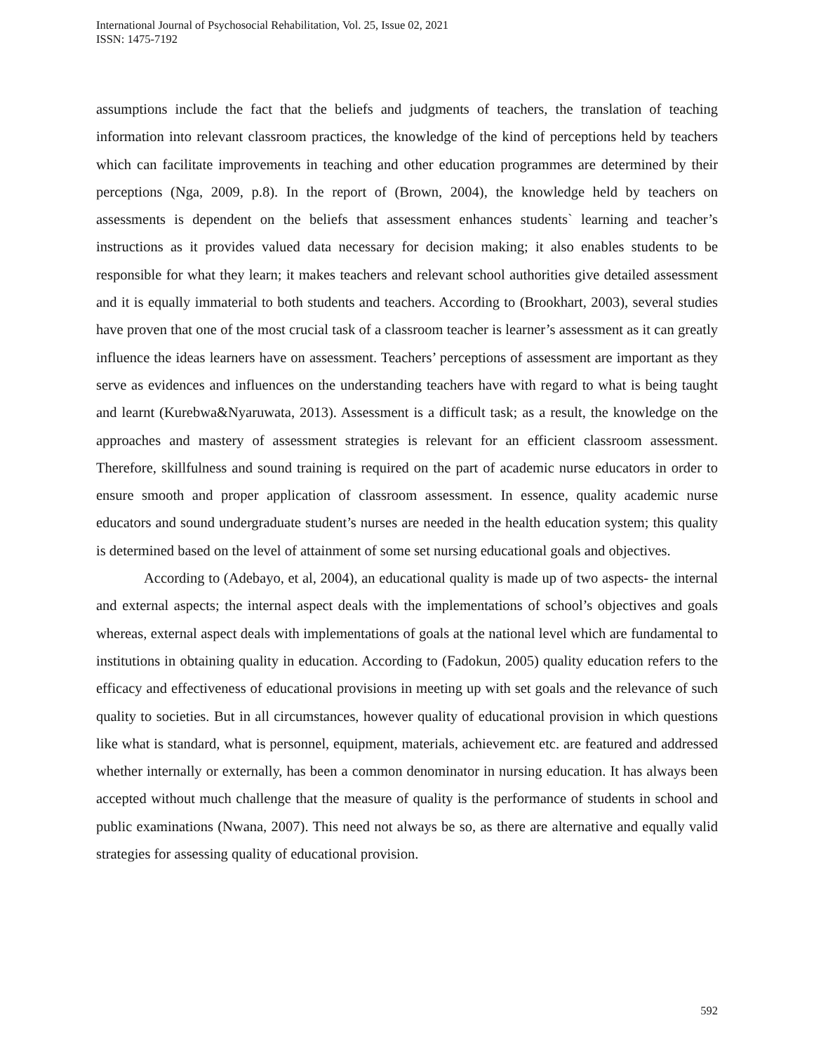International Journal of Psychosocial Rehabilitation, Vol. 25, Issue 02, 2021
ISSN: 1475-7192
assumptions include the fact that the beliefs and judgments of teachers, the translation of teaching information into relevant classroom practices, the knowledge of the kind of perceptions held by teachers which can facilitate improvements in teaching and other education programmes are determined by their perceptions (Nga, 2009, p.8). In the report of (Brown, 2004), the knowledge held by teachers on assessments is dependent on the beliefs that assessment enhances students` learning and teacher’s instructions as it provides valued data necessary for decision making; it also enables students to be responsible for what they learn; it makes teachers and relevant school authorities give detailed assessment and it is equally immaterial to both students and teachers. According to (Brookhart, 2003), several studies have proven that one of the most crucial task of a classroom teacher is learner’s assessment as it can greatly influence the ideas learners have on assessment. Teachers’ perceptions of assessment are important as they serve as evidences and influences on the understanding teachers have with regard to what is being taught and learnt (Kurebwa&Nyaruwata, 2013). Assessment is a difficult task; as a result, the knowledge on the approaches and mastery of assessment strategies is relevant for an efficient classroom assessment. Therefore, skillfulness and sound training is required on the part of academic nurse educators in order to ensure smooth and proper application of classroom assessment. In essence, quality academic nurse educators and sound undergraduate student’s nurses are needed in the health education system; this quality is determined based on the level of attainment of some set nursing educational goals and objectives.
According to (Adebayo, et al, 2004), an educational quality is made up of two aspects- the internal and external aspects; the internal aspect deals with the implementations of school’s objectives and goals whereas, external aspect deals with implementations of goals at the national level which are fundamental to institutions in obtaining quality in education. According to (Fadokun, 2005) quality education refers to the efficacy and effectiveness of educational provisions in meeting up with set goals and the relevance of such quality to societies. But in all circumstances, however quality of educational provision in which questions like what is standard, what is personnel, equipment, materials, achievement etc. are featured and addressed whether internally or externally, has been a common denominator in nursing education. It has always been accepted without much challenge that the measure of quality is the performance of students in school and public examinations (Nwana, 2007). This need not always be so, as there are alternative and equally valid strategies for assessing quality of educational provision.
592